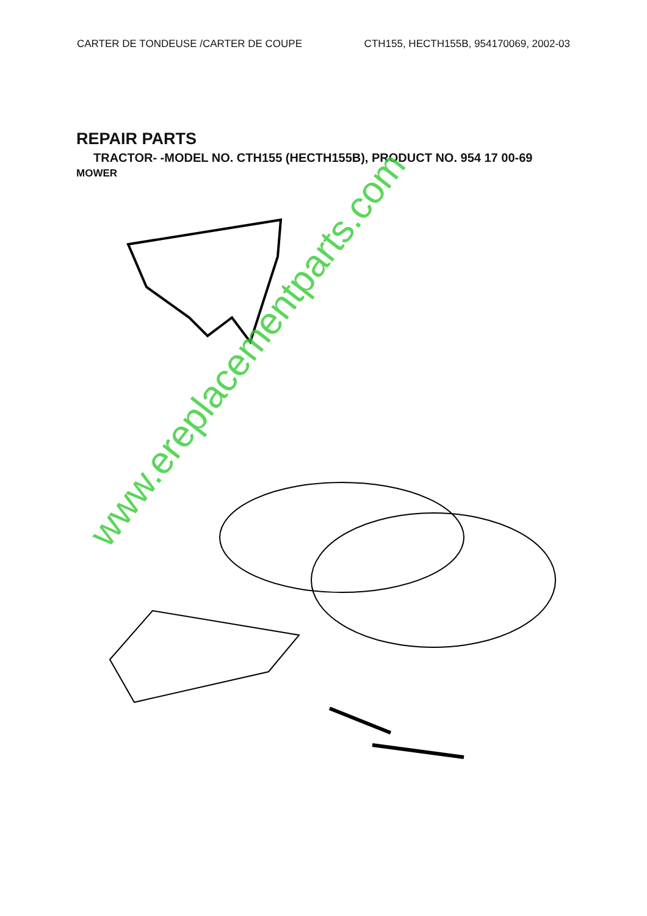CARTER DE TONDEUSE /CARTER DE COUPE
CTH155, HECTH155B, 954170069, 2002-03
REPAIR PARTS
TRACTOR- -MODEL NO. CTH155 (HECTH155B), PRODUCT NO. 954 17 00-69
MOWER
www.ereplacementparts.com